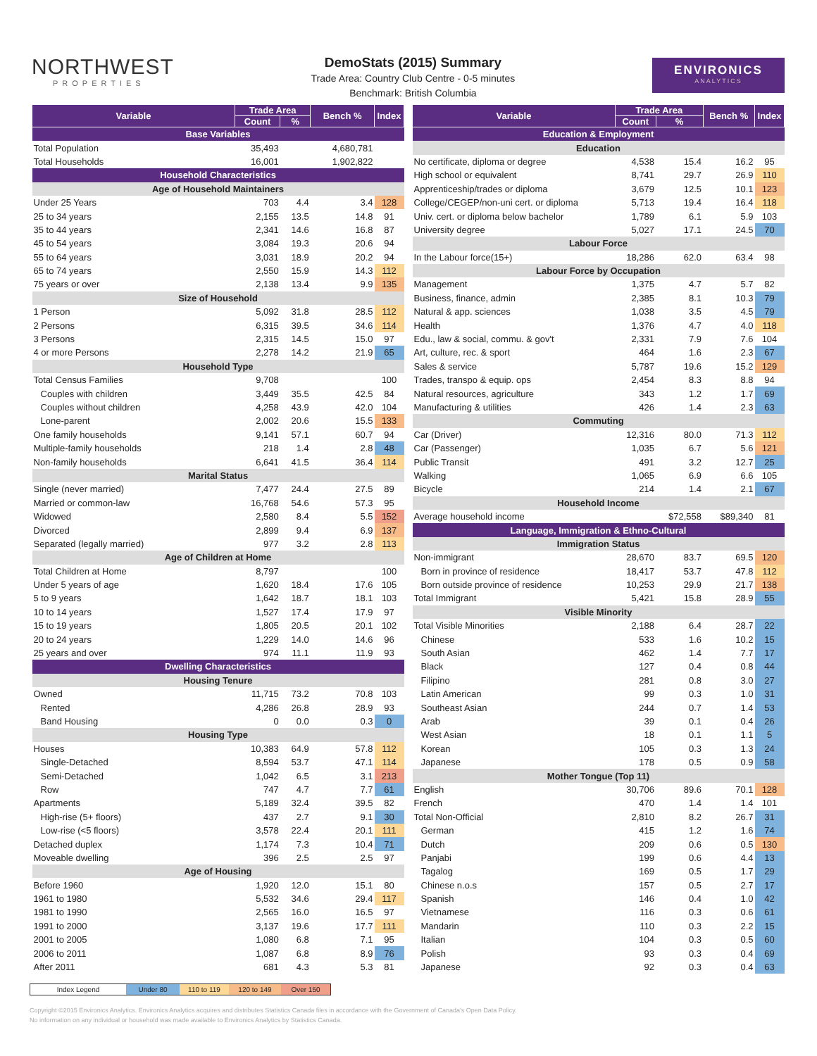NORTHWEST
PROPERTIES
DemoStats (2015) Summary
Trade Area: Country Club Centre - 0-5 minutes
Benchmark: British Columbia
ENVIRONICS
ANALYTICS
| Variable | Trade Area | | Bench % | Index |
| --- | --- | --- | --- | --- |
| | Count | % | | |
| Base Variables | | | | |
| Total Population | 35,493 | | 4,680,781 | |
| Total Households | 16,001 | | 1,902,822 | |
| Household Characteristics | | | | |
| Age of Household Maintainers | | | | |
| Under 25 Years | 703 | 4.4 | 3.4 | 128 |
| 25 to 34 years | 2,155 | 13.5 | 14.8 | 91 |
| 35 to 44 years | 2,341 | 14.6 | 16.8 | 87 |
| 45 to 54 years | 3,084 | 19.3 | 20.6 | 94 |
| 55 to 64 years | 3,031 | 18.9 | 20.2 | 94 |
| 65 to 74 years | 2,550 | 15.9 | 14.3 | 112 |
| 75 years or over | 2,138 | 13.4 | 9.9 | 135 |
| Size of Household | | | | |
| 1 Person | 5,092 | 31.8 | 28.5 | 112 |
| 2 Persons | 6,315 | 39.5 | 34.6 | 114 |
| 3 Persons | 2,315 | 14.5 | 15.0 | 97 |
| 4 or more Persons | 2,278 | 14.2 | 21.9 | 65 |
| Household Type | | | | |
| Total Census Families | 9,708 | | | 100 |
| Couples with children | 3,449 | 35.5 | 42.5 | 84 |
| Couples without children | 4,258 | 43.9 | 42.0 | 104 |
| Lone-parent | 2,002 | 20.6 | 15.5 | 133 |
| One family households | 9,141 | 57.1 | 60.7 | 94 |
| Multiple-family households | 218 | 1.4 | 2.8 | 48 |
| Non-family households | 6,641 | 41.5 | 36.4 | 114 |
| Marital Status | | | | |
| Single (never married) | 7,477 | 24.4 | 27.5 | 89 |
| Married or common-law | 16,768 | 54.6 | 57.3 | 95 |
| Widowed | 2,580 | 8.4 | 5.5 | 152 |
| Divorced | 2,899 | 9.4 | 6.9 | 137 |
| Separated (legally married) | 977 | 3.2 | 2.8 | 113 |
| Age of Children at Home | | | | |
| Total Children at Home | 8,797 | | | 100 |
| Under 5 years of age | 1,620 | 18.4 | 17.6 | 105 |
| 5 to 9 years | 1,642 | 18.7 | 18.1 | 103 |
| 10 to 14 years | 1,527 | 17.4 | 17.9 | 97 |
| 15 to 19 years | 1,805 | 20.5 | 20.1 | 102 |
| 20 to 24 years | 1,229 | 14.0 | 14.6 | 96 |
| 25 years and over | 974 | 11.1 | 11.9 | 93 |
| Dwelling Characteristics | | | | |
| Housing Tenure | | | | |
| Owned | 11,715 | 73.2 | 70.8 | 103 |
| Rented | 4,286 | 26.8 | 28.9 | 93 |
| Band Housing | 0 | 0.0 | 0.3 | 0 |
| Housing Type | | | | |
| Houses | 10,383 | 64.9 | 57.8 | 112 |
| Single-Detached | 8,594 | 53.7 | 47.1 | 114 |
| Semi-Detached | 1,042 | 6.5 | 3.1 | 213 |
| Row | 747 | 4.7 | 7.7 | 61 |
| Apartments | 5,189 | 32.4 | 39.5 | 82 |
| High-rise (5+ floors) | 437 | 2.7 | 9.1 | 30 |
| Low-rise (<5 floors) | 3,578 | 22.4 | 20.1 | 111 |
| Detached duplex | 1,174 | 7.3 | 10.4 | 71 |
| Moveable dwelling | 396 | 2.5 | 2.5 | 97 |
| Age of Housing | | | | |
| Before 1960 | 1,920 | 12.0 | 15.1 | 80 |
| 1961 to 1980 | 5,532 | 34.6 | 29.4 | 117 |
| 1981 to 1990 | 2,565 | 16.0 | 16.5 | 97 |
| 1991 to 2000 | 3,137 | 19.6 | 17.7 | 111 |
| 2001 to 2005 | 1,080 | 6.8 | 7.1 | 95 |
| 2006 to 2011 | 1,087 | 6.8 | 8.9 | 76 |
| After 2011 | 681 | 4.3 | 5.3 | 81 |
| Variable | Trade Area | | Bench % | Index |
| --- | --- | --- | --- | --- |
| | Count | % | | |
| Education & Employment | | | | |
| Education | | | | |
| No certificate, diploma or degree | 4,538 | 15.4 | 16.2 | 95 |
| High school or equivalent | 8,741 | 29.7 | 26.9 | 110 |
| Apprenticeship/trades or diploma | 3,679 | 12.5 | 10.1 | 123 |
| College/CEGEP/non-uni cert. or diploma | 5,713 | 19.4 | 16.4 | 118 |
| Univ. cert. or diploma below bachelor | 1,789 | 6.1 | 5.9 | 103 |
| University degree | 5,027 | 17.1 | 24.5 | 70 |
| Labour Force | | | | |
| In the Labour force(15+) | 18,286 | 62.0 | 63.4 | 98 |
| Labour Force by Occupation | | | | |
| Management | 1,375 | 4.7 | 5.7 | 82 |
| Business, finance, admin | 2,385 | 8.1 | 10.3 | 79 |
| Natural & app. sciences | 1,038 | 3.5 | 4.5 | 79 |
| Health | 1,376 | 4.7 | 4.0 | 118 |
| Edu., law & social, commu. & gov't | 2,331 | 7.9 | 7.6 | 104 |
| Art, culture, rec. & sport | 464 | 1.6 | 2.3 | 67 |
| Sales & service | 5,787 | 19.6 | 15.2 | 129 |
| Trades, transpo & equip. ops | 2,454 | 8.3 | 8.8 | 94 |
| Natural resources, agriculture | 343 | 1.2 | 1.7 | 69 |
| Manufacturing & utilities | 426 | 1.4 | 2.3 | 63 |
| Commuting | | | | |
| Car (Driver) | 12,316 | 80.0 | 71.3 | 112 |
| Car (Passenger) | 1,035 | 6.7 | 5.6 | 121 |
| Public Transit | 491 | 3.2 | 12.7 | 25 |
| Walking | 1,065 | 6.9 | 6.6 | 105 |
| Bicycle | 214 | 1.4 | 2.1 | 67 |
| Household Income | | | | |
| Average household income | | $72,558 | $89,340 | 81 |
| Language, Immigration & Ethno-Cultural | | | | |
| Immigration Status | | | | |
| Non-immigrant | 28,670 | 83.7 | 69.5 | 120 |
| Born in province of residence | 18,417 | 53.7 | 47.8 | 112 |
| Born outside province of residence | 10,253 | 29.9 | 21.7 | 138 |
| Total Immigrant | 5,421 | 15.8 | 28.9 | 55 |
| Visible Minority | | | | |
| Total Visible Minorities | 2,188 | 6.4 | 28.7 | 22 |
| Chinese | 533 | 1.6 | 10.2 | 15 |
| South Asian | 462 | 1.4 | 7.7 | 17 |
| Black | 127 | 0.4 | 0.8 | 44 |
| Filipino | 281 | 0.8 | 3.0 | 27 |
| Latin American | 99 | 0.3 | 1.0 | 31 |
| Southeast Asian | 244 | 0.7 | 1.4 | 53 |
| Arab | 39 | 0.1 | 0.4 | 26 |
| West Asian | 18 | 0.1 | 1.1 | 5 |
| Korean | 105 | 0.3 | 1.3 | 24 |
| Japanese | 178 | 0.5 | 0.9 | 58 |
| Mother Tongue (Top 11) | | | | |
| English | 30,706 | 89.6 | 70.1 | 128 |
| French | 470 | 1.4 | 1.4 | 101 |
| Total Non-Official | 2,810 | 8.2 | 26.7 | 31 |
| German | 415 | 1.2 | 1.6 | 74 |
| Dutch | 209 | 0.6 | 0.5 | 130 |
| Panjabi | 199 | 0.6 | 4.4 | 13 |
| Tagalog | 169 | 0.5 | 1.7 | 29 |
| Chinese n.o.s | 157 | 0.5 | 2.7 | 17 |
| Spanish | 146 | 0.4 | 1.0 | 42 |
| Vietnamese | 116 | 0.3 | 0.6 | 61 |
| Mandarin | 110 | 0.3 | 2.2 | 15 |
| Italian | 104 | 0.3 | 0.5 | 60 |
| Polish | 93 | 0.3 | 0.4 | 69 |
| Japanese | 92 | 0.3 | 0.4 | 63 |
Index Legend Under 80 110 to 119 120 to 149 Over 150
Copyright ©2015 Environics Analytics. Environics Analytics acquires and distributes Statistics Canada files in accordance with the Government of Canada's Open Data Policy.
No information on any individual or household was made available to Environics Analytics by Statistics Canada.